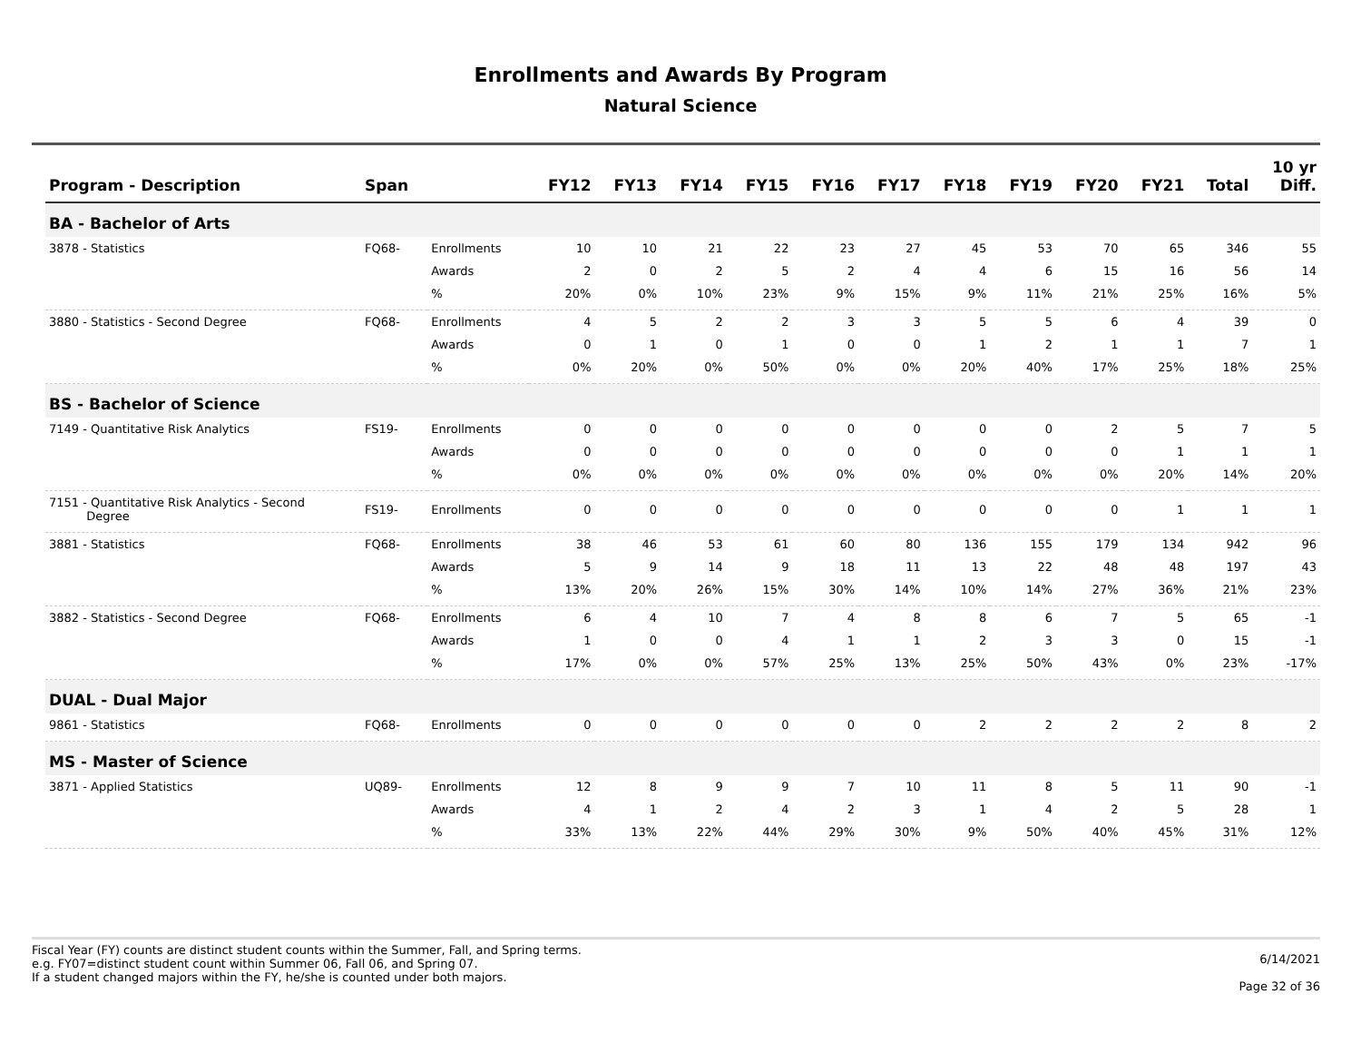Enrollments and Awards By Program
Natural Science
| Program - Description | Span | | FY12 | FY13 | FY14 | FY15 | FY16 | FY17 | FY18 | FY19 | FY20 | FY21 | Total | 10 yr Diff. |
| --- | --- | --- | --- | --- | --- | --- | --- | --- | --- | --- | --- | --- | --- | --- |
| BA - Bachelor of Arts | | | | | | | | | | | | | | |
| 3878 - Statistics | FQ68- | Enrollments | 10 | 10 | 21 | 22 | 23 | 27 | 45 | 53 | 70 | 65 | 346 | 55 |
| | | Awards | 2 | 0 | 2 | 5 | 2 | 4 | 4 | 6 | 15 | 16 | 56 | 14 |
| | | % | 20% | 0% | 10% | 23% | 9% | 15% | 9% | 11% | 21% | 25% | 16% | 5% |
| 3880 - Statistics - Second Degree | FQ68- | Enrollments | 4 | 5 | 2 | 2 | 3 | 3 | 5 | 5 | 6 | 4 | 39 | 0 |
| | | Awards | 0 | 1 | 0 | 1 | 0 | 0 | 1 | 2 | 1 | 1 | 7 | 1 |
| | | % | 0% | 20% | 0% | 50% | 0% | 0% | 20% | 40% | 17% | 25% | 18% | 25% |
| BS - Bachelor of Science | | | | | | | | | | | | | | |
| 7149 - Quantitative Risk Analytics | FS19- | Enrollments | 0 | 0 | 0 | 0 | 0 | 0 | 0 | 0 | 2 | 5 | 7 | 5 |
| | | Awards | 0 | 0 | 0 | 0 | 0 | 0 | 0 | 0 | 0 | 1 | 1 | 1 |
| | | % | 0% | 0% | 0% | 0% | 0% | 0% | 0% | 0% | 0% | 20% | 14% | 20% |
| 7151 - Quantitative Risk Analytics - Second Degree | FS19- | Enrollments | 0 | 0 | 0 | 0 | 0 | 0 | 0 | 0 | 0 | 1 | 1 | 1 |
| 3881 - Statistics | FQ68- | Enrollments | 38 | 46 | 53 | 61 | 60 | 80 | 136 | 155 | 179 | 134 | 942 | 96 |
| | | Awards | 5 | 9 | 14 | 9 | 18 | 11 | 13 | 22 | 48 | 48 | 197 | 43 |
| | | % | 13% | 20% | 26% | 15% | 30% | 14% | 10% | 14% | 27% | 36% | 21% | 23% |
| 3882 - Statistics - Second Degree | FQ68- | Enrollments | 6 | 4 | 10 | 7 | 4 | 8 | 8 | 6 | 7 | 5 | 65 | -1 |
| | | Awards | 1 | 0 | 0 | 4 | 1 | 1 | 2 | 3 | 3 | 0 | 15 | -1 |
| | | % | 17% | 0% | 0% | 57% | 25% | 13% | 25% | 50% | 43% | 0% | 23% | -17% |
| DUAL - Dual Major | | | | | | | | | | | | | | |
| 9861 - Statistics | FQ68- | Enrollments | 0 | 0 | 0 | 0 | 0 | 0 | 2 | 2 | 2 | 2 | 8 | 2 |
| MS - Master of Science | | | | | | | | | | | | | | |
| 3871 - Applied Statistics | UQ89- | Enrollments | 12 | 8 | 9 | 9 | 7 | 10 | 11 | 8 | 5 | 11 | 90 | -1 |
| | | Awards | 4 | 1 | 2 | 4 | 2 | 3 | 1 | 4 | 2 | 5 | 28 | 1 |
| | | % | 33% | 13% | 22% | 44% | 29% | 30% | 9% | 50% | 40% | 45% | 31% | 12% |
Fiscal Year (FY) counts are distinct student counts within the Summer, Fall, and Spring terms.
e.g. FY07=distinct student count within Summer 06, Fall 06, and Spring 07.
If a student changed majors within the FY, he/she is counted under both majors.
6/14/2021
Page 32 of 36